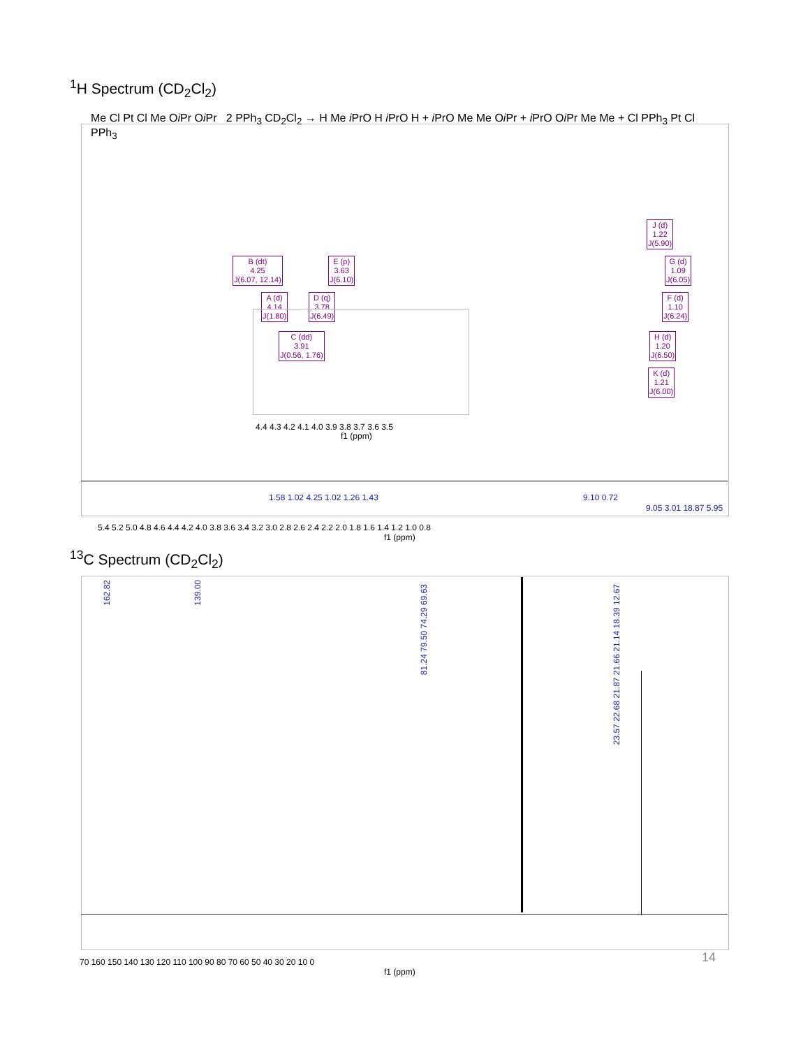<sup>1</sup>H Spectrum (CD<sub>2</sub>Cl<sub>2</sub>)
Me Cl Pt Cl Me Oi Pr Oi Pr 2 PPh<sub>3</sub> CD<sub>2</sub>Cl<sub>2</sub> → H Me i PrO H i PrO H + i PrO Me Me Oi Pr + i PrO Oi Pr Me Me + Cl PPh<sub>3</sub> Pt Cl PPh<sub>3</sub>
B (dt)
4.25
J(6.07, 12.14)
E (p)
3.63
J(6.10)
A (d)
4.14
J(1.80)
D (q)
3.78
J(6.49)
C (dd)
3.91
J(0.56, 1.76)
J (d)
1.22
J(5.90)
G (d)
1.09
J(6.05)
F (d)
1.10
J(6.24)
H (d)
1.20
J(6.50)
K (d)
1.21
J(6.00)
4.4 4.3 4.2 4.1 4.0 3.9 3.8 3.7 3.6 3.5
f1 (ppm)
1.58 1.02 4.25 1.02 1.26 1.43 9.10 0.72
9.05 3.01 18.87 5.95
5.4 5.2 5.0 4.8 4.6 4.4 4.2 4.0 3.8 3.6 3.4 3.2 3.0 2.8 2.6 2.4 2.2 2.0 1.8 1.6 1.4 1.2 1.0 0.8
f1 (ppm)
<sup>13</sup>C Spectrum (CD<sub>2</sub>Cl<sub>2</sub>)
162.82
139.00
81.24 79.50 74.29 69.63
23.57 22.68 21.87 21.66 21.14 18.39 12.67
70 160 150 140 130 120 110 100 90 80 70 60 50 40 30 20 10 0 14
f1 (ppm)